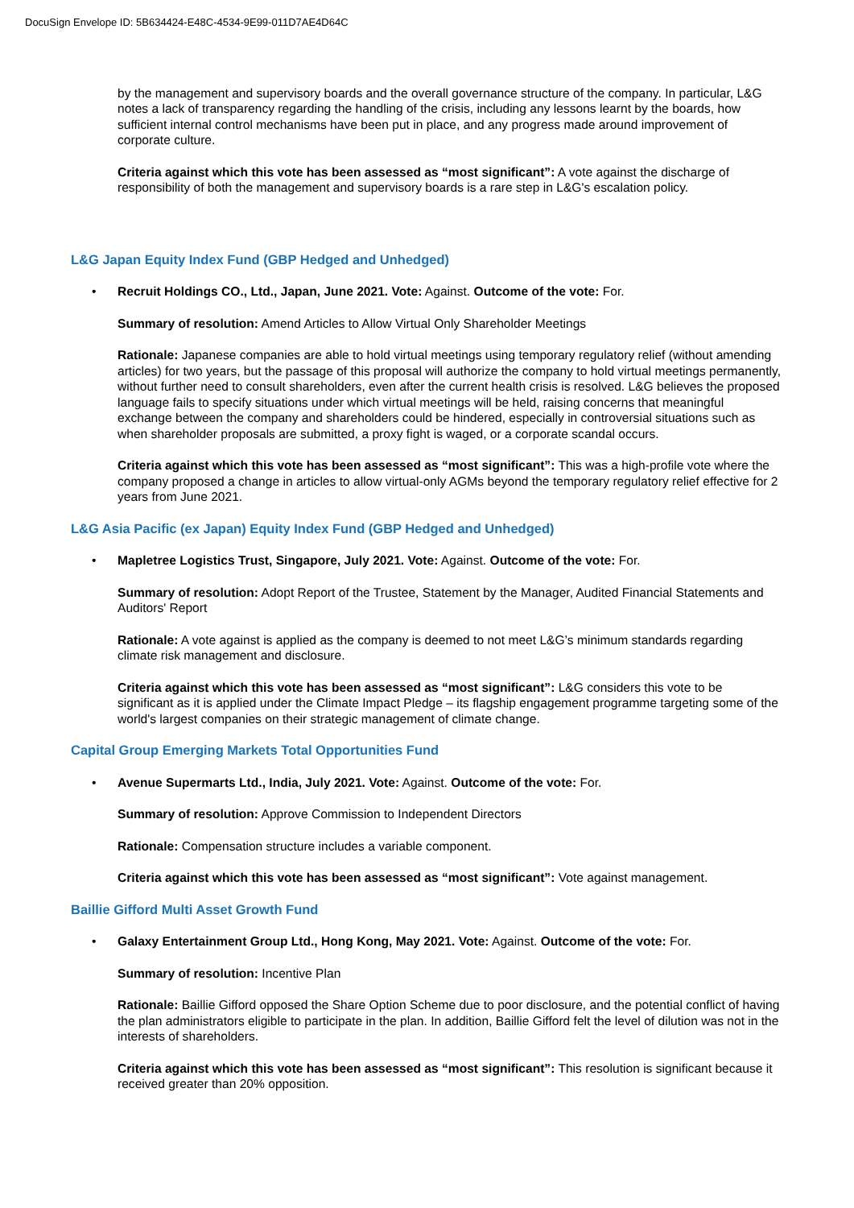DocuSign Envelope ID: 5B634424-E48C-4534-9E99-011D7AE4D64C
by the management and supervisory boards and the overall governance structure of the company. In particular, L&G notes a lack of transparency regarding the handling of the crisis, including any lessons learnt by the boards, how sufficient internal control mechanisms have been put in place, and any progress made around improvement of corporate culture.
Criteria against which this vote has been assessed as “most significant”: A vote against the discharge of responsibility of both the management and supervisory boards is a rare step in L&G's escalation policy.
L&G Japan Equity Index Fund (GBP Hedged and Unhedged)
• Recruit Holdings CO., Ltd., Japan, June 2021. Vote: Against. Outcome of the vote: For.
Summary of resolution: Amend Articles to Allow Virtual Only Shareholder Meetings
Rationale: Japanese companies are able to hold virtual meetings using temporary regulatory relief (without amending articles) for two years, but the passage of this proposal will authorize the company to hold virtual meetings permanently, without further need to consult shareholders, even after the current health crisis is resolved. L&G believes the proposed language fails to specify situations under which virtual meetings will be held, raising concerns that meaningful exchange between the company and shareholders could be hindered, especially in controversial situations such as when shareholder proposals are submitted, a proxy fight is waged, or a corporate scandal occurs.
Criteria against which this vote has been assessed as “most significant”: This was a high-profile vote where the company proposed a change in articles to allow virtual-only AGMs beyond the temporary regulatory relief effective for 2 years from June 2021.
L&G Asia Pacific (ex Japan) Equity Index Fund (GBP Hedged and Unhedged)
• Mapletree Logistics Trust, Singapore, July 2021. Vote: Against. Outcome of the vote: For.
Summary of resolution: Adopt Report of the Trustee, Statement by the Manager, Audited Financial Statements and Auditors' Report
Rationale: A vote against is applied as the company is deemed to not meet L&G’s minimum standards regarding climate risk management and disclosure.
Criteria against which this vote has been assessed as “most significant”: L&G considers this vote to be significant as it is applied under the Climate Impact Pledge – its flagship engagement programme targeting some of the world's largest companies on their strategic management of climate change.
Capital Group Emerging Markets Total Opportunities Fund
• Avenue Supermarts Ltd., India, July 2021. Vote: Against. Outcome of the vote: For.
Summary of resolution: Approve Commission to Independent Directors
Rationale: Compensation structure includes a variable component.
Criteria against which this vote has been assessed as “most significant”: Vote against management.
Baillie Gifford Multi Asset Growth Fund
• Galaxy Entertainment Group Ltd., Hong Kong, May 2021. Vote: Against. Outcome of the vote: For.
Summary of resolution: Incentive Plan
Rationale: Baillie Gifford opposed the Share Option Scheme due to poor disclosure, and the potential conflict of having the plan administrators eligible to participate in the plan. In addition, Baillie Gifford felt the level of dilution was not in the interests of shareholders.
Criteria against which this vote has been assessed as “most significant”: This resolution is significant because it received greater than 20% opposition.